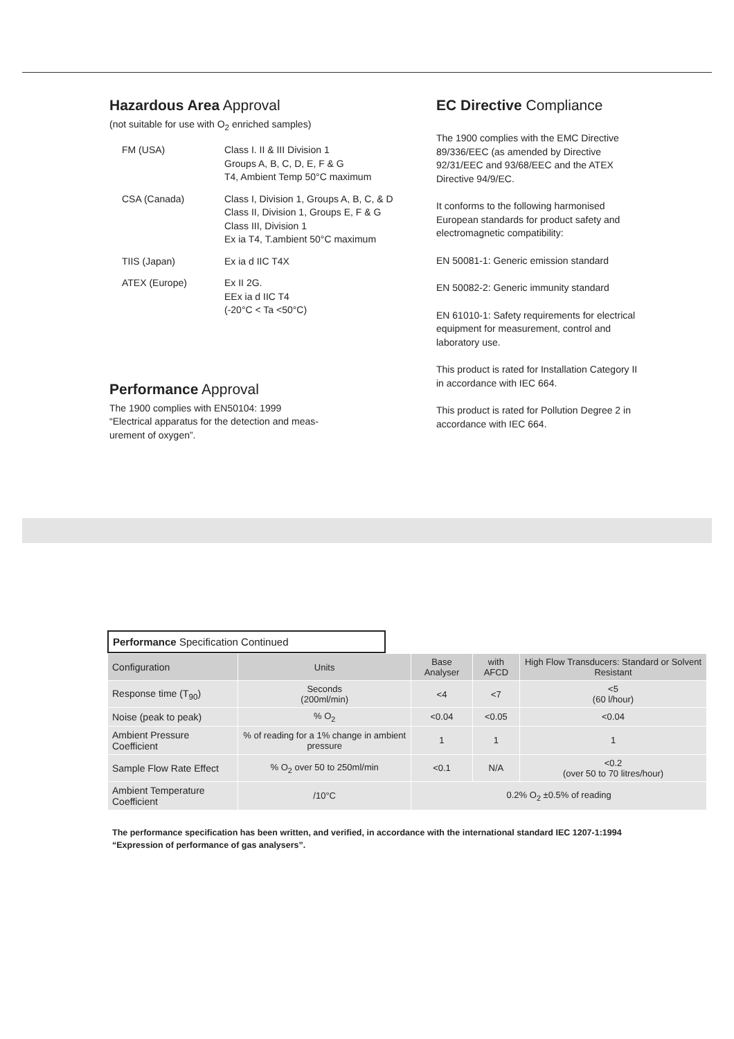Hazardous Area Approval
(not suitable for use with O<sub>2</sub> enriched samples)
| FM (USA) | Class I. II & III Division 1 Groups A, B, C, D, E, F & G T4, Ambient Temp 50°C maximum |
| CSA (Canada) | Class I, Division 1, Groups A, B, C, & D Class II, Division 1, Groups E, F & G Class III, Division 1 Ex ia T4, T.ambient 50°C maximum |
| TIIS (Japan) | Ex ia d IIC T4X |
| ATEX (Europe) | Ex II 2G. EEx ia d IIC T4 (-20°C < Ta <50°C) |
Performance Approval
The 1900 complies with EN50104: 1999
“Electrical apparatus for the detection and meas-
urement of oxygen”.
EC Directive Compliance
The 1900 complies with the EMC Directive 89/336/EEC (as amended by Directive 92/31/EEC and 93/68/EEC and the ATEX Directive 94/9/EC.
It conforms to the following harmonised European standards for product safety and electromagnetic compatibility:
EN 50081-1: Generic emission standard
EN 50082-2: Generic immunity standard
EN 61010-1: Safety requirements for electrical equipment for measurement, control and laboratory use.
This product is rated for Installation Category II in accordance with IEC 664.
This product is rated for Pollution Degree 2 in accordance with IEC 664.
Performance Specification Continued
| Configuration | Units | Base Analyser | with AFCD | High Flow Transducers: Standard or Solvent Resistant |
| --- | --- | --- | --- | --- |
| Response time (T<sub>90</sub>) | Seconds (200ml/min) | <4 | <7 | <5 (60 l/hour) |
| Noise (peak to peak) | % O<sub>2</sub> | <0.04 | <0.05 | <0.04 |
| Ambient Pressure Coefficient | % of reading for a 1% change in ambient pressure | 1 | 1 | 1 |
| Sample Flow Rate Effect | % O<sub>2</sub> over 50 to 250ml/min | <0.1 | N/A | <0.2 (over 50 to 70 litres/hour) |
| Ambient Temperature Coefficient | /10°C | 0.2% O<sub>2</sub> ±0.5% of reading | | |
The performance specification has been written, and verified, in accordance with the international standard IEC 1207-1:1994
“Expression of performance of gas analysers”.